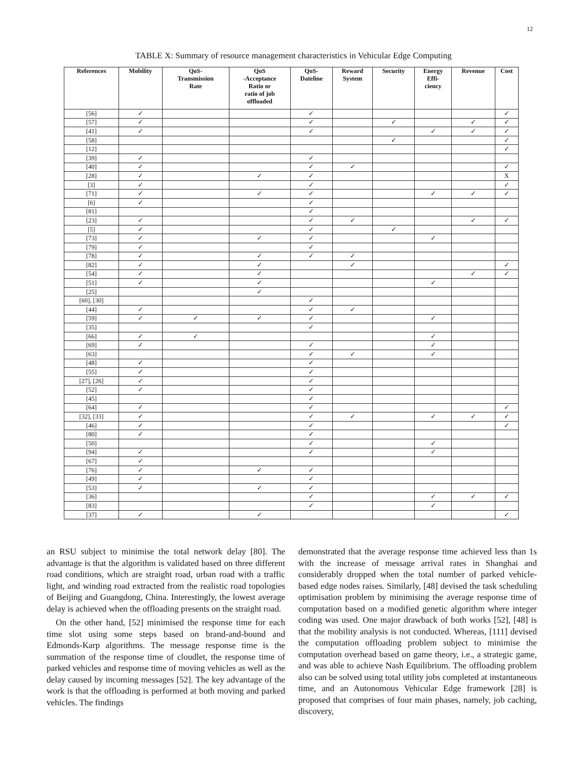12
TABLE X: Summary of resource management characteristics in Vehicular Edge Computing
| References | Mobility | QoS- Transmission Rate | QoS -Acceptance Ratio or ratio of job offloaded | QoS- Dateline | Reward System | Security | Energy Effi- ciency | Revenue | Cost |
| --- | --- | --- | --- | --- | --- | --- | --- | --- | --- |
| [56] | ✓ | | | ✓ | | | | | ✓ |
| [57] | ✓ | | | ✓ | | ✓ | | ✓ | ✓ |
| [41] | ✓ | | | ✓ | | | ✓ | ✓ | ✓ |
| [58] | | | | | | ✓ | | | ✓ |
| [12] | | | | | | | | | ✓ |
| [39] | ✓ | | | ✓ | | | | | |
| [40] | ✓ | | | ✓ | ✓ | | | | ✓ |
| [28] | ✓ | | ✓ | ✓ | | | | | X |
| [3] | ✓ | | | ✓ | | | | | ✓ |
| [71] | ✓ | | ✓ | ✓ | | | ✓ | ✓ | ✓ |
| [6] | ✓ | | | ✓ | | | | | |
| [81] | | | | ✓ | | | | | |
| [23] | ✓ | | | ✓ | ✓ | | | ✓ | ✓ |
| [5] | ✓ | | | ✓ | | ✓ | | | |
| [73] | ✓ | | ✓ | ✓ | | | ✓ | | |
| [79] | ✓ | | | ✓ | | | | | |
| [78] | ✓ | | ✓ | ✓ | ✓ | | | | |
| [82] | ✓ | | ✓ | | ✓ | | | | ✓ |
| [54] | ✓ | | ✓ | | | | | ✓ | ✓ |
| [51] | ✓ | | ✓ | | | | ✓ | | |
| [25] | | | ✓ | | | | | | |
| [60], [30] | | | | ✓ | | | | | |
| [44] | ✓ | | | ✓ | ✓ | | | | |
| [59] | ✓ | ✓ | ✓ | ✓ | | | ✓ | | |
| [35] | | | | ✓ | | | | | |
| [66] | ✓ | ✓ | | | | | ✓ | | |
| [69] | ✓ | | | ✓ | | | ✓ | | |
| [63] | | | | ✓ | ✓ | | ✓ | | |
| [48] | ✓ | | | ✓ | | | | | |
| [55] | ✓ | | | ✓ | | | | | |
| [27], [26] | ✓ | | | ✓ | | | | | |
| [52] | ✓ | | | ✓ | | | | | |
| [45] | | | | ✓ | | | | | |
| [64] | ✓ | | | ✓ | | | | | ✓ |
| [32], [33] | ✓ | | | ✓ | ✓ | | ✓ | ✓ | ✓ |
| [46] | ✓ | | | ✓ | | | | | ✓ |
| [80] | ✓ | | | ✓ | | | | | |
| [50] | | | | ✓ | | | ✓ | | |
| [94] | ✓ | | | ✓ | | | ✓ | | |
| [67] | ✓ | | | | | | | | |
| [76] | ✓ | | ✓ | ✓ | | | | | |
| [49] | ✓ | | | ✓ | | | | | |
| [53] | ✓ | | ✓ | ✓ | | | | | |
| [36] | | | | ✓ | | | ✓ | ✓ | ✓ |
| [83] | | | | ✓ | | | ✓ | | |
| [37] | ✓ | | ✓ | | | | | | ✓ |
an RSU subject to minimise the total network delay [80]. The advantage is that the algorithm is validated based on three different road conditions, which are straight road, urban road with a traffic light, and winding road extracted from the realistic road topologies of Beijing and Guangdong, China. Interestingly, the lowest average delay is achieved when the offloading presents on the straight road.
On the other hand, [52] minimised the response time for each time slot using some steps based on brand-and-bound and Edmonds-Karp algorithms. The message response time is the summation of the response time of cloudlet, the response time of parked vehicles and response time of moving vehicles as well as the delay caused by incoming messages [52]. The key advantage of the work is that the offloading is performed at both moving and parked vehicles. The findings
demonstrated that the average response time achieved less than 1s with the increase of message arrival rates in Shanghai and considerably dropped when the total number of parked vehicle-based edge nodes raises. Similarly, [48] devised the task scheduling optimisation problem by minimising the average response time of computation based on a modified genetic algorithm where integer coding was used. One major drawback of both works [52], [48] is that the mobility analysis is not conducted. Whereas, [111] devised the computation offloading problem subject to minimise the computation overhead based on game theory, i.e., a strategic game, and was able to achieve Nash Equilibrium. The offloading problem also can be solved using total utility jobs completed at instantaneous time, and an Autonomous Vehicular Edge framework [28] is proposed that comprises of four main phases, namely, job caching, discovery,